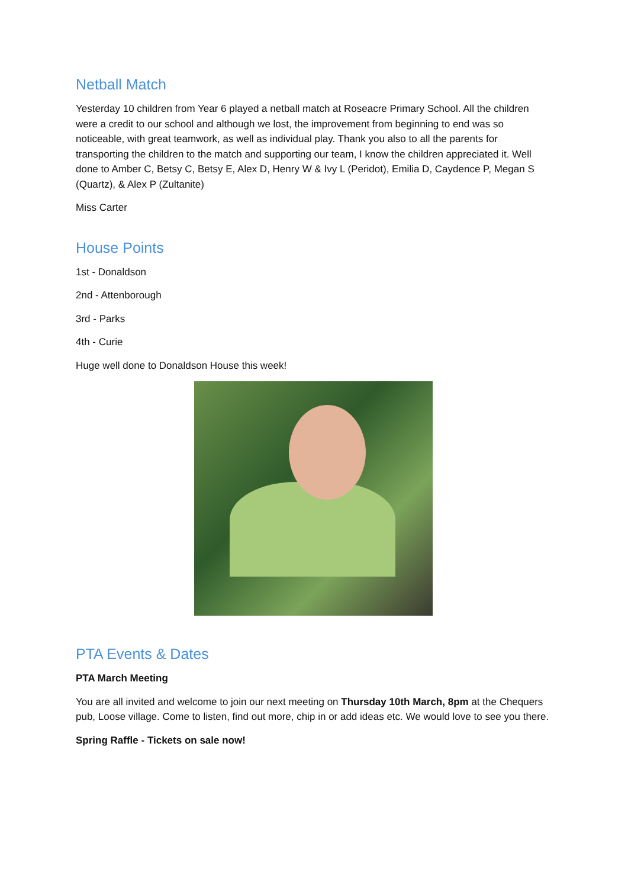Netball Match
Yesterday 10 children from Year 6 played a netball match at Roseacre Primary School. All the children were a credit to our school and although we lost, the improvement from beginning to end was so noticeable, with great teamwork, as well as individual play. Thank you also to all the parents for transporting the children to the match and supporting our team, I know the children appreciated it. Well done to Amber C, Betsy C, Betsy E, Alex D, Henry W & Ivy L (Peridot), Emilia D, Caydence P, Megan S (Quartz), & Alex P (Zultanite)
Miss Carter
House Points
1st - Donaldson
2nd - Attenborough
3rd - Parks
4th - Curie
Huge well done to Donaldson House this week!
PTA Events & Dates
PTA March Meeting
You are all invited and welcome to join our next meeting on Thursday 10th March, 8pm at the Chequers pub, Loose village. Come to listen, find out more, chip in or add ideas etc. We would love to see you there.
Spring Raffle - Tickets on sale now!